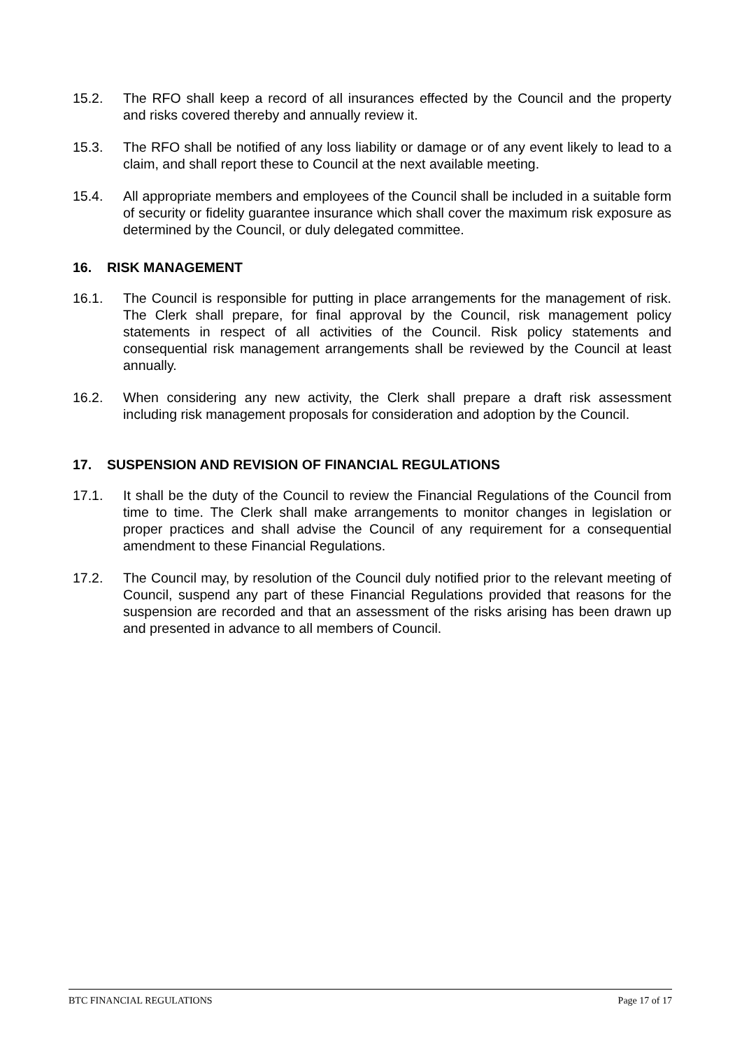15.2. The RFO shall keep a record of all insurances effected by the Council and the property and risks covered thereby and annually review it.
15.3. The RFO shall be notified of any loss liability or damage or of any event likely to lead to a claim, and shall report these to Council at the next available meeting.
15.4. All appropriate members and employees of the Council shall be included in a suitable form of security or fidelity guarantee insurance which shall cover the maximum risk exposure as determined by the Council, or duly delegated committee.
16. RISK MANAGEMENT
16.1. The Council is responsible for putting in place arrangements for the management of risk. The Clerk shall prepare, for final approval by the Council, risk management policy statements in respect of all activities of the Council. Risk policy statements and consequential risk management arrangements shall be reviewed by the Council at least annually.
16.2. When considering any new activity, the Clerk shall prepare a draft risk assessment including risk management proposals for consideration and adoption by the Council.
17. SUSPENSION AND REVISION OF FINANCIAL REGULATIONS
17.1. It shall be the duty of the Council to review the Financial Regulations of the Council from time to time. The Clerk shall make arrangements to monitor changes in legislation or proper practices and shall advise the Council of any requirement for a consequential amendment to these Financial Regulations.
17.2. The Council may, by resolution of the Council duly notified prior to the relevant meeting of Council, suspend any part of these Financial Regulations provided that reasons for the suspension are recorded and that an assessment of the risks arising has been drawn up and presented in advance to all members of Council.
BTC FINANCIAL REGULATIONS Page 17 of 17